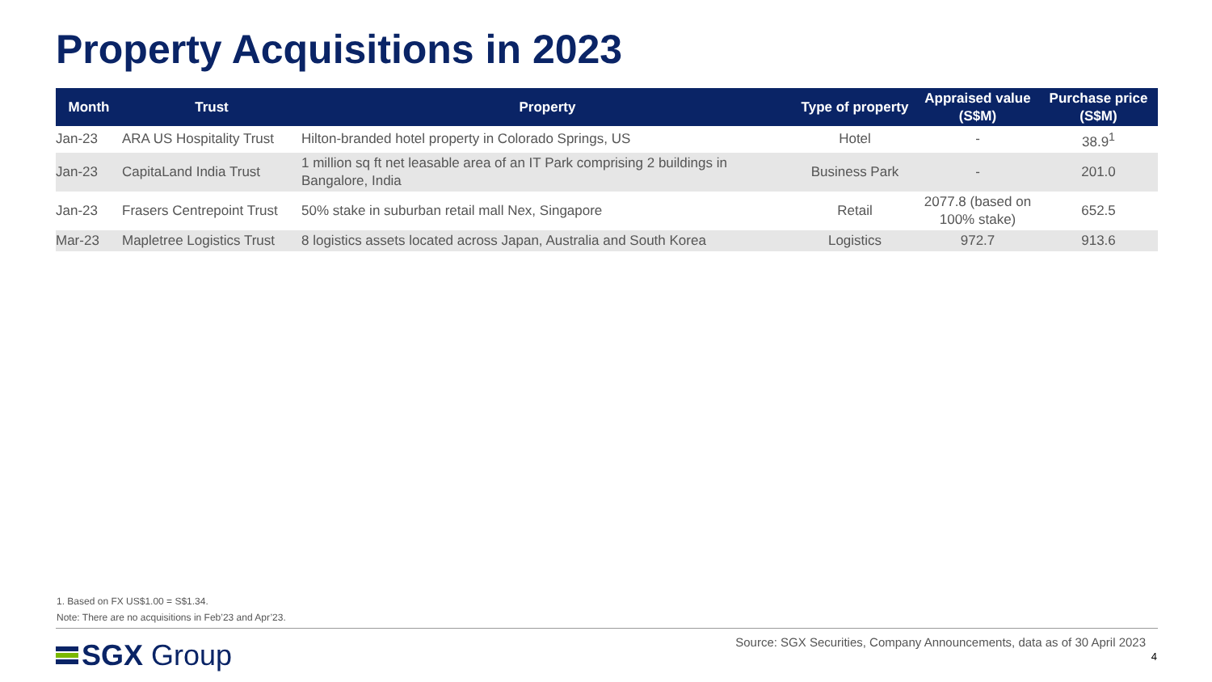Property Acquisitions in 2023
| Month | Trust | Property | Type of property | Appraised value (S$M) | Purchase price (S$M) |
| --- | --- | --- | --- | --- | --- |
| Jan-23 | ARA US Hospitality Trust | Hilton-branded hotel property in Colorado Springs, US | Hotel | - | 38.9<sup>1</sup> |
| Jan-23 | CapitaLand India Trust | 1 million sq ft net leasable area of an IT Park comprising 2 buildings in Bangalore, India | Business Park | - | 201.0 |
| Jan-23 | Frasers Centrepoint Trust | 50% stake in suburban retail mall Nex, Singapore | Retail | 2077.8 (based on 100% stake) | 652.5 |
| Mar-23 | Mapletree Logistics Trust | 8 logistics assets located across Japan, Australia and South Korea | Logistics | 972.7 | 913.6 |
1. Based on FX US$1.00 = S$1.34.
Note: There are no acquisitions in Feb’23 and Apr’23.
SGX Group
Source: SGX Securities, Company Announcements, data as of 30 April 2023
4